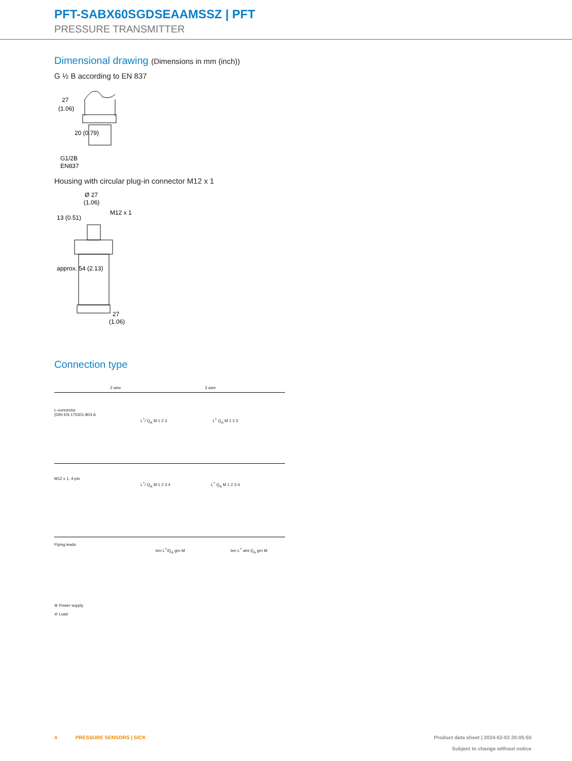PFT-SABX60SGDSEAAMSSZ | PFT
PRESSURE TRANSMITTER
Dimensional drawing (Dimensions in mm (inch))
G ½ B according to EN 837
27
(1.06)
G1/2B
EN837
20 (0.79)
Housing with circular plug-in connector M12 x 1
Ø 27
(1.06)
M12 x 1
13 (0.51)
approx. 54 (2.13)
27
(1.06)
Connection type
2 wire 3 wire
L-connector
(DIN EN 175301-803 A
L<sup>+</sup>/ Q<sub>A</sub> M 1 2 3 L<sup>+</sup> Q<sub>A</sub> M 1 2 3
M12 x 1, 4-pin
L<sup>+</sup>/ Q<sub>A</sub> M 1 2 3 4 L<sup>+</sup> Q<sub>A</sub> M 1 2 3 4
Flying leads
brn L<sup>+</sup>/Q<sub>A</sub> grn M brn L<sup>+</sup> wht Q<sub>A</sub> grn M
⊕ Power supply
⊘ Load
4 PRESSURE SENSORS | SICK
Product data sheet | 2024-02-03 20:05:50
Subject to change without notice